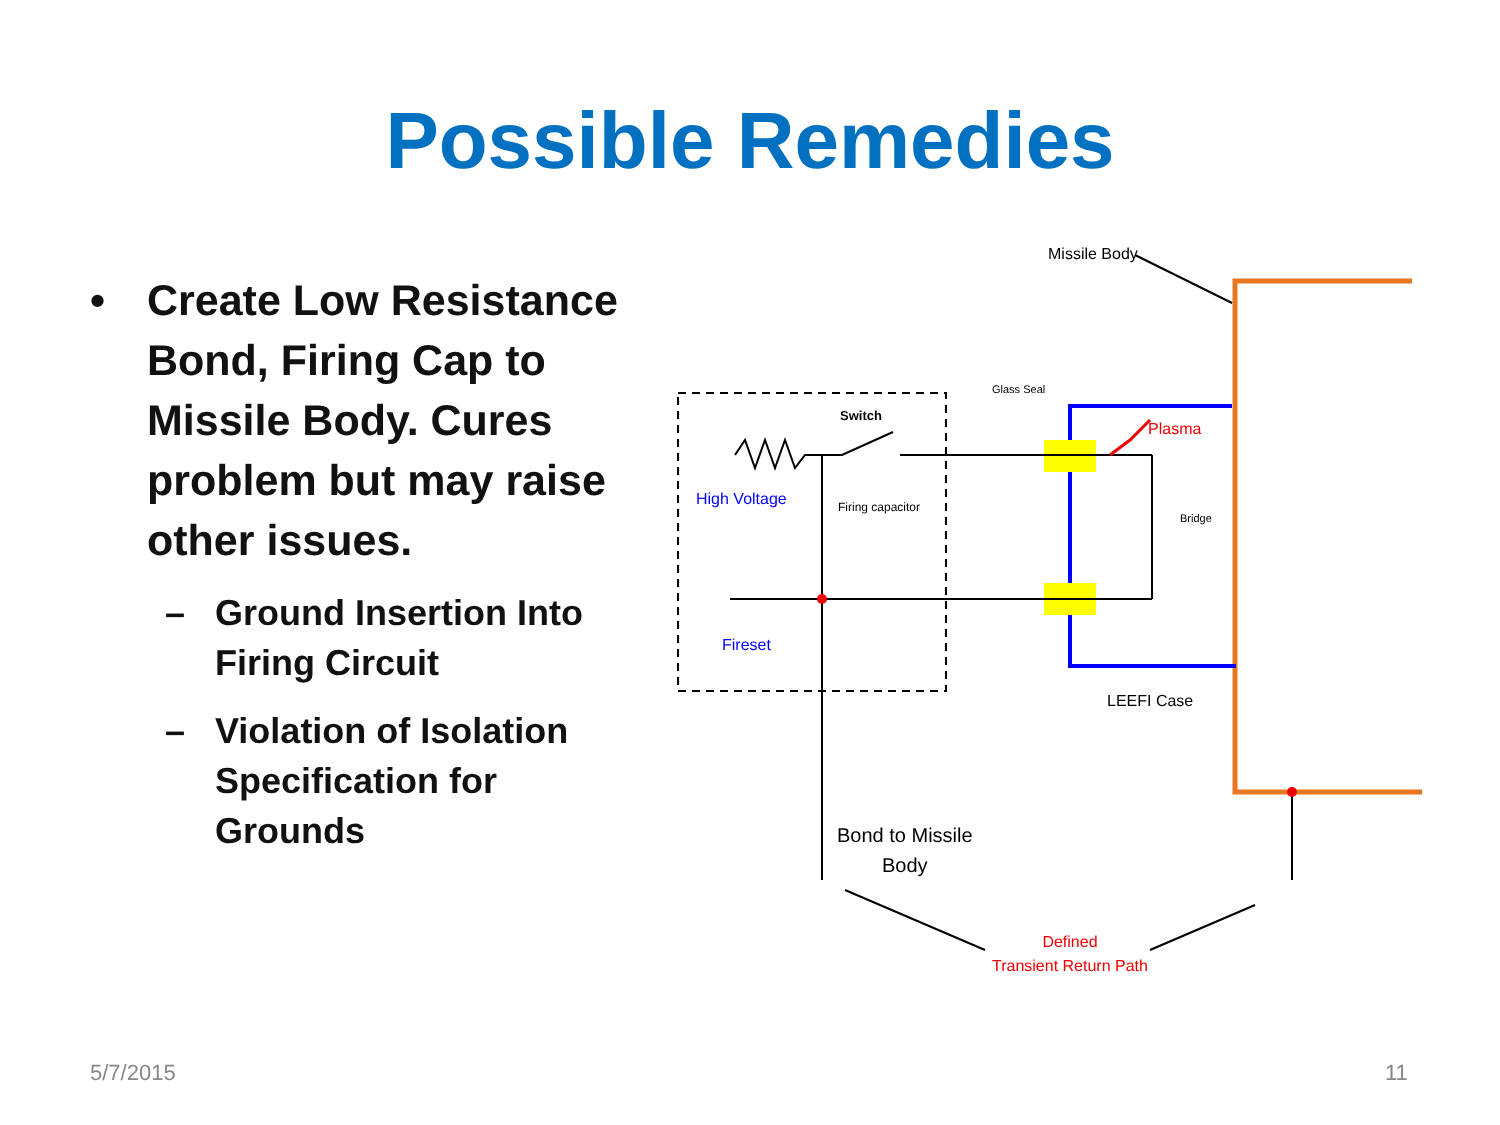Possible Remedies
• Create Low Resistance Bond, Firing Cap to Missile Body. Cures problem but may raise other issues.
– Ground Insertion Into Firing Circuit
– Violation of Isolation Specification for Grounds
Missile Body
Glass Seal
Switch
Plasma
High Voltage Firing capacitor
Bridge
Fireset
LEEFI Case
Bond to Missile
Body
Defined
Transient Return Path
5/7/2015 11